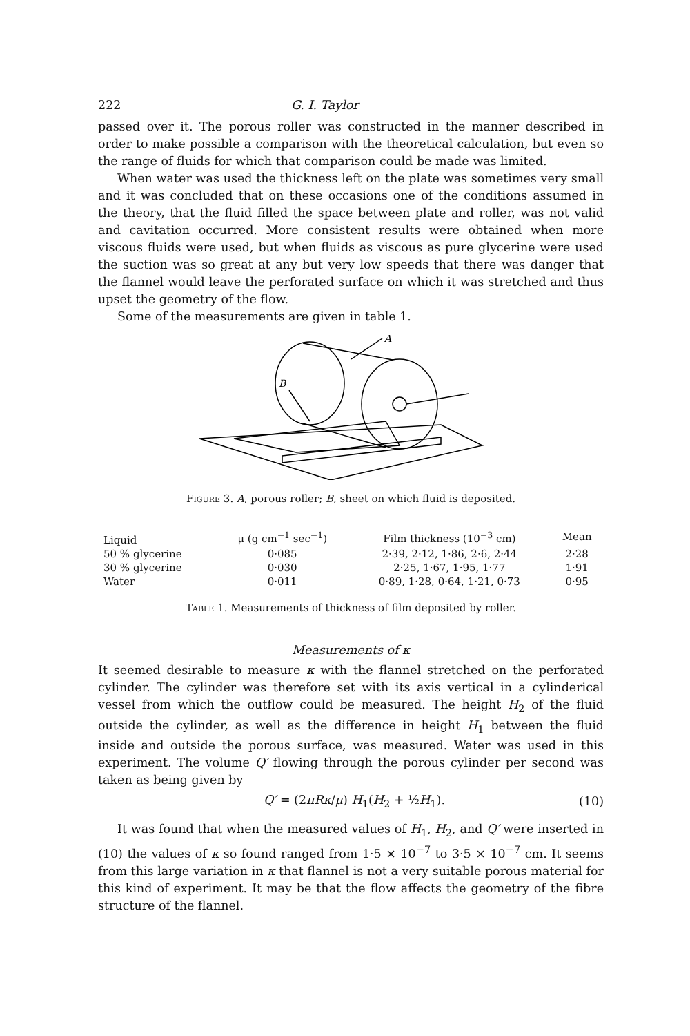222 G. I. Taylor
passed over it. The porous roller was constructed in the manner described in order to make possible a comparison with the theoretical calculation, but even so the range of fluids for which that comparison could be made was limited.
When water was used the thickness left on the plate was sometimes very small and it was concluded that on these occasions one of the conditions assumed in the theory, that the fluid filled the space between plate and roller, was not valid and cavitation occurred. More consistent results were obtained when more viscous fluids were used, but when fluids as viscous as pure glycerine were used the suction was so great at any but very low speeds that there was danger that the flannel would leave the perforated surface on which it was stretched and thus upset the geometry of the flow.
Some of the measurements are given in table 1.
A
B
Figure 3. A, porous roller; B, sheet on which fluid is deposited.
| Liquid | μ (g cm<sup>−1</sup> sec<sup>−1</sup>) | Film thickness (10<sup>−3</sup> cm) | Mean |
| --- | --- | --- | --- |
| 50 % glycerine | 0·085 | 2·39, 2·12, 1·86, 2·6, 2·44 | 2·28 |
| 30 % glycerine | 0·030 | 2·25, 1·67, 1·95, 1·77 | 1·91 |
| Water | 0·011 | 0·89, 1·28, 0·64, 1·21, 0·73 | 0·95 |
| Table 1. Measurements of thickness of film deposited by roller. | | | |
Measurements of κ
It seemed desirable to measure κ with the flannel stretched on the perforated cylinder. The cylinder was therefore set with its axis vertical in a cylinderical vessel from which the outflow could be measured. The height H<sub>2</sub> of the fluid outside the cylinder, as well as the difference in height H<sub>1</sub> between the fluid inside and outside the porous surface, was measured. Water was used in this experiment. The volume Q′ flowing through the porous cylinder per second was taken as being given by
Q′ = (2πRκ/μ) H<sub>1</sub>(H<sub>2</sub> + ½H<sub>1</sub>). (10)
It was found that when the measured values of H<sub>1</sub>, H<sub>2</sub>, and Q′ were inserted in (10) the values of κ so found ranged from 1·5 × 10<sup>−7</sup> to 3·5 × 10<sup>−7</sup> cm. It seems from this large variation in κ that flannel is not a very suitable porous material for this kind of experiment. It may be that the flow affects the geometry of the fibre structure of the flannel.